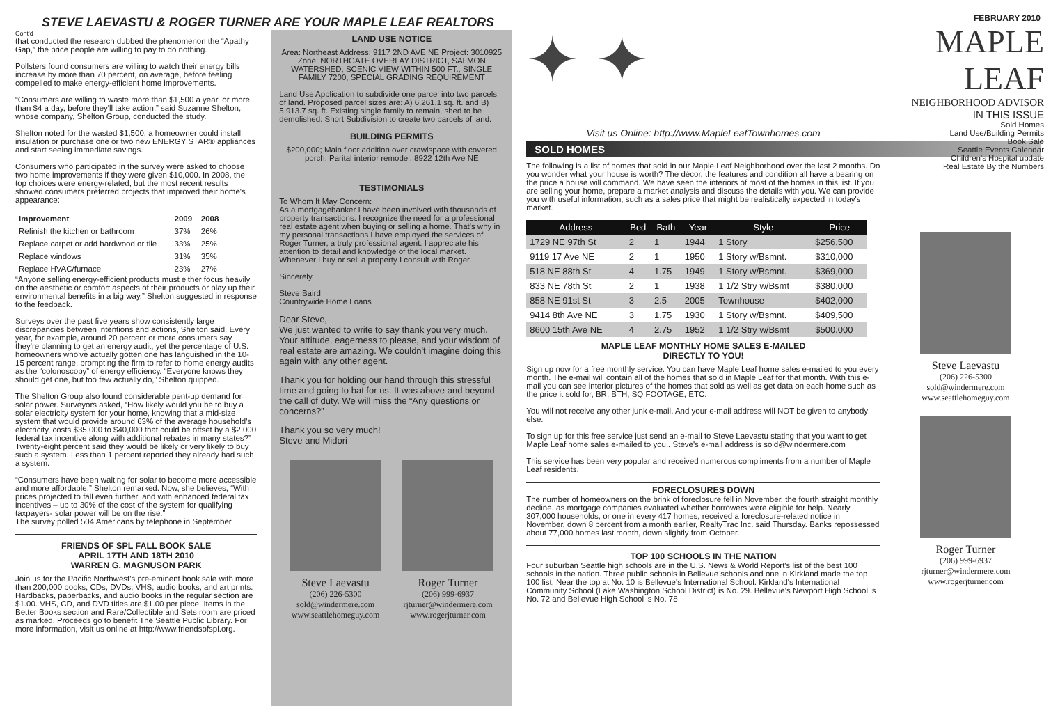STEVE LAEVASTU & ROGER TURNER ARE YOUR MAPLE LEAF REALTORS
Cont'd
that conducted the research dubbed the phenomenon the “Apathy Gap,” the price people are willing to pay to do nothing.
Pollsters found consumers are willing to watch their energy bills increase by more than 70 percent, on average, before feeling compelled to make energy-efficient home improvements.
“Consumers are willing to waste more than $1,500 a year, or more than $4 a day, before they'll take action,” said Suzanne Shelton, whose company, Shelton Group, conducted the study.
Shelton noted for the wasted $1,500, a homeowner could install insulation or purchase one or two new ENERGY STAR® appliances and start seeing immediate savings.
Consumers who participated in the survey were asked to choose two home improvements if they were given $10,000. In 2008, the top choices were energy-related, but the most recent results showed consumers preferred projects that improved their home's appearance:
| Improvement | 2009 | 2008 |
| Refinish the kitchen or bathroom | 37% | 26% |
| Replace carpet or add hardwood or tile | 33% | 25% |
| Replace windows | 31% | 35% |
| Replace HVAC/furnace | 23% | 27% |
“Anyone selling energy-efficient products must either focus heavily on the aesthetic or comfort aspects of their products or play up their environmental benefits in a big way,” Shelton suggested in response to the feedback.
Surveys over the past five years show consistently large discrepancies between intentions and actions, Shelton said. Every year, for example, around 20 percent or more consumers say they're planning to get an energy audit, yet the percentage of U.S. homeowners who've actually gotten one has languished in the 10-15 percent range, prompting the firm to refer to home energy audits as the “colonoscopy” of energy efficiency. “Everyone knows they should get one, but too few actually do,” Shelton quipped.
The Shelton Group also found considerable pent-up demand for solar power. Surveyors asked, “How likely would you be to buy a solar electricity system for your home, knowing that a mid-size system that would provide around 63% of the average household's electricity, costs $35,000 to $40,000 that could be offset by a $2,000 federal tax incentive along with additional rebates in many states?”
Twenty-eight percent said they would be likely or very likely to buy such a system. Less than 1 percent reported they already had such a system.
“Consumers have been waiting for solar to become more accessible and more affordable,” Shelton remarked. Now, she believes, “With prices projected to fall even further, and with enhanced federal tax incentives – up to 30% of the cost of the system for qualifying taxpayers- solar power will be on the rise.”
The survey polled 504 Americans by telephone in September.
FRIENDS OF SPL FALL BOOK SALE
APRIL 17TH AND 18TH 2010
WARREN G. MAGNUSON PARK
Join us for the Pacific Northwest's pre-eminent book sale with more than 200,000 books, CDs, DVDs, VHS, audio books, and art prints. Hardbacks, paperbacks, and audio books in the regular section are $1.00. VHS, CD, and DVD titles are $1.00 per piece. Items in the Better Books section and Rare/Collectible and Sets room are priced as marked. Proceeds go to benefit The Seattle Public Library. For more information, visit us online at http://www.friendsofspl.org.
LAND USE NOTICE
Area: Northeast Address: 9117 2ND AVE NE Project: 3010925 Zone: NORTHGATE OVERLAY DISTRICT, SALMON WATERSHED, SCENIC VIEW WITHIN 500 FT., SINGLE FAMILY 7200, SPECIAL GRADING REQUIREMENT
Land Use Application to subdivide one parcel into two parcels of land. Proposed parcel sizes are: A) 6,261.1 sq. ft. and B) 5,913.7 sq. ft. Existing single family to remain, shed to be demolished. Short Subdivision to create two parcels of land.
BUILDING PERMITS
$200,000; Main floor addition over crawlspace with covered porch. Parital interior remodel. 8922 12th Ave NE
TESTIMONIALS
To Whom It May Concern:
As a mortgagebanker I have been involved with thousands of property transactions. I recognize the need for a professional real estate agent when buying or selling a home. That's why in my personal transactions I have employed the services of Roger Turner, a truly professional agent. I appreciate his attention to detail and knowledge of the local market. Whenever I buy or sell a property I consult with Roger.
Sincerely,
Steve Baird
Countrywide Home Loans
Dear Steve,
We just wanted to write to say thank you very much. Your attitude, eagerness to please, and your wisdom of real estate are amazing. We couldn't imagine doing this again with any other agent.
Thank you for holding our hand through this stressful time and going to bat for us. It was above and beyond the call of duty. We will miss the “Any questions or concerns?”
Thank you so very much!
Steve and Midori
Steve Laevastu
(206) 226-5300
sold@windermere.com
www.seattlehomeguy.com
Roger Turner
(206) 999-6937
rjturner@windermere.com
www.rogerjturner.com
FEBRUARY 2010
✦ ✦
Visit us Online: http://www.MapleLeafTownhomes.com
SOLD HOMES
The following is a list of homes that sold in our Maple Leaf Neighborhood over the last 2 months. Do you wonder what your house is worth? The décor, the features and condition all have a bearing on the price a house will command. We have seen the interiors of most of the homes in this list. If you are selling your home, prepare a market analysis and discuss the details with you. We can provide you with useful information, such as a sales price that might be realistically expected in today's market.
| Address | Bed | Bath | Year | Style | Price |
| --- | --- | --- | --- | --- | --- |
| 1729 NE 97th St | 2 | 1 | 1944 | 1 Story | $256,500 |
| 9119 17 Ave NE | 2 | 1 | 1950 | 1 Story w/Bsmnt. | $310,000 |
| 518 NE 88th St | 4 | 1.75 | 1949 | 1 Story w/Bsmnt. | $369,000 |
| 833 NE 78th St | 2 | 1 | 1938 | 1 1/2 Stry w/Bsmt | $380,000 |
| 858 NE 91st St | 3 | 2.5 | 2005 | Townhouse | $402,000 |
| 9414 8th Ave NE | 3 | 1.75 | 1930 | 1 Story w/Bsmnt. | $409,500 |
| 8600 15th Ave NE | 4 | 2.75 | 1952 | 1 1/2 Stry w/Bsmt | $500,000 |
MAPLE LEAF MONTHLY HOME SALES E-MAILED
DIRECTLY TO YOU!
Sign up now for a free monthly service. You can have Maple Leaf home sales e-mailed to you every month. The e-mail will contain all of the homes that sold in Maple Leaf for that month. With this e-mail you can see interior pictures of the homes that sold as well as get data on each home such as the price it sold for, BR, BTH, SQ FOOTAGE, ETC.
You will not receive any other junk e-mail. And your e-mail address will NOT be given to anybody else.
To sign up for this free service just send an e-mail to Steve Laevastu stating that you want to get Maple Leaf home sales e-mailed to you.. Steve's e-mail address is sold@windermere.com
This service has been very popular and received numerous compliments from a number of Maple Leaf residents.
FORECLOSURES DOWN
The number of homeowners on the brink of foreclosure fell in November, the fourth straight monthly decline, as mortgage companies evaluated whether borrowers were eligible for help. Nearly 307,000 households, or one in every 417 homes, received a foreclosure-related notice in November, down 8 percent from a month earlier, RealtyTrac Inc. said Thursday. Banks repossessed about 77,000 homes last month, down slightly from October.
TOP 100 SCHOOLS IN THE NATION
Four suburban Seattle high schools are in the U.S. News & World Report's list of the best 100 schools in the nation. Three public schools in Bellevue schools and one in Kirkland made the top 100 list. Near the top at No. 10 is Bellevue's International School. Kirkland's International Community School (Lake Washington School District) is No. 29. Bellevue's Newport High School is No. 72 and Bellevue High School is No. 78
MAPLE LEAF
NEIGHBORHOOD ADVISOR
IN THIS ISSUE
Sold Homes
Land Use/Building Permits
Book Sale
Seattle Events Calendar
Children's Hospital update
Real Estate By the Numbers
Steve Laevastu
(206) 226-5300
sold@windermere.com
www.seattlehomeguy.com
Roger Turner
(206) 999-6937
rjturner@windermere.com
www.rogerjturner.com